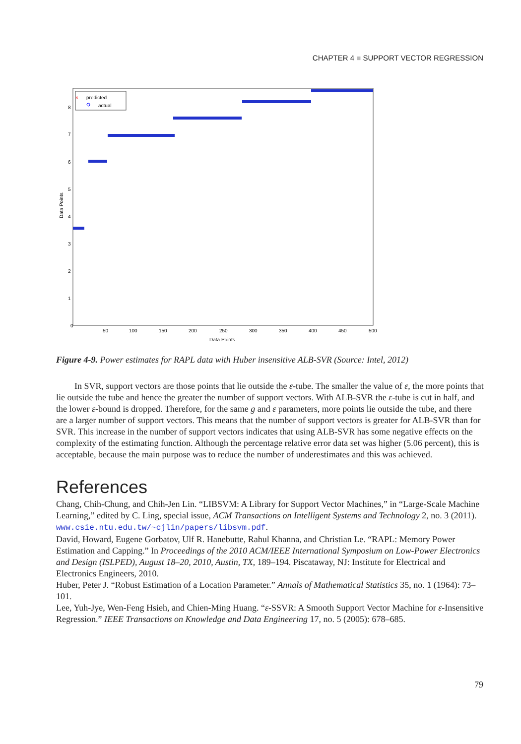CHAPTER 4 ■ SUPPORT VECTOR REGRESSION
predicted
actual
×
0
50
100
150
200
250
300
350
400
450
500
1
2
3
4
5
6
7
8
Data Points
Data Points
Figure 4-9. Power estimates for RAPL data with Huber insensitive ALB-SVR (Source: Intel, 2012)
In SVR, support vectors are those points that lie outside the ε-tube. The smaller the value of ε, the more points that lie outside the tube and hence the greater the number of support vectors. With ALB-SVR the ε-tube is cut in half, and the lower ε-bound is dropped. Therefore, for the same g and ε parameters, more points lie outside the tube, and there are a larger number of support vectors. This means that the number of support vectors is greater for ALB-SVR than for SVR. This increase in the number of support vectors indicates that using ALB-SVR has some negative effects on the complexity of the estimating function. Although the percentage relative error data set was higher (5.06 percent), this is acceptable, because the main purpose was to reduce the number of underestimates and this was achieved.
References
Chang, Chih-Chung, and Chih-Jen Lin. “LIBSVM: A Library for Support Vector Machines,” in “Large-Scale Machine Learning,” edited by C. Ling, special issue, ACM Transactions on Intelligent Systems and Technology 2, no. 3 (2011). www.csie.ntu.edu.tw/~cjlin/papers/libsvm.pdf.
David, Howard, Eugene Gorbatov, Ulf R. Hanebutte, Rahul Khanna, and Christian Le. “RAPL: Memory Power Estimation and Capping.” In Proceedings of the 2010 ACM/IEEE International Symposium on Low-Power Electronics and Design (ISLPED), August 18–20, 2010, Austin, TX, 189–194. Piscataway, NJ: Institute for Electrical and Electronics Engineers, 2010.
Huber, Peter J. “Robust Estimation of a Location Parameter.” Annals of Mathematical Statistics 35, no. 1 (1964): 73–101.
Lee, Yuh-Jye, Wen-Feng Hsieh, and Chien-Ming Huang. “ε-SSVR: A Smooth Support Vector Machine for ε-Insensitive Regression.” IEEE Transactions on Knowledge and Data Engineering 17, no. 5 (2005): 678–685.
79